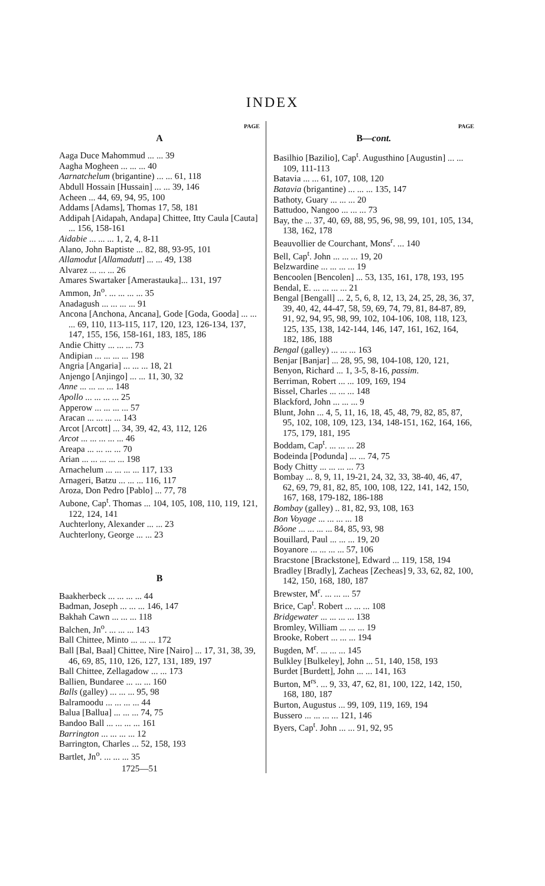INDEX
PAGE
A
Aaga Duce Mahommud ... ... 39
Aagha Mogheen ... ... ... 40
Aarnatchelum (brigantine) ... ... 61, 118
Abdull Hossain [Hussain] ... ... 39, 146
Acheen ... 44, 69, 94, 95, 100
Addams [Adams], Thomas 17, 58, 181
Addipah [Aidapah, Andapa] Chittee, Itty Caula [Cauta] ... 156, 158-161
Aidabie ... ... ... 1, 2, 4, 8-11
Alano, John Baptiste ... 82, 88, 93-95, 101
Allamodut [Allamadutt] ... ... 49, 138
Alvarez ... ... ... 26
Amares Swartaker [Amerastauka]... 131, 197
Ammon, Jn<sup>o</sup>. ... ... ... ... 35
Anadagush ... ... ... ... 91
Ancona [Anchona, Ancana], Gode [Goda, Gooda] ... ... ... 69, 110, 113-115, 117, 120, 123, 126-134, 137, 147, 155, 156, 158-161, 183, 185, 186
Andie Chitty ... ... ... 73
Andipian ... ... ... ... 198
Angria [Angaria] ... ... ... 18, 21
Anjengo [Anjingo] ... ... 11, 30, 32
Anne ... ... ... ... 148
Apollo ... ... ... ... 25
Apperow ... ... ... ... 57
Aracan ... ... ... ... 143
Arcot [Arcott] ... 34, 39, 42, 43, 112, 126
Arcot ... ... ... ... ... 46
Areapa ... ... ... ... 70
Arian ... ... ... ... ... 198
Arnachelum ... ... ... ... 117, 133
Arnageri, Batzu ... ... ... 116, 117
Aroza, Don Pedro [Pablo] ... 77, 78
Aubone, Cap<sup>t</sup>. Thomas ... 104, 105, 108, 110, 119, 121, 122, 124, 141
Auchterlony, Alexander ... ... 23
Auchterlony, George ... ... 23
B
Baakherbeck ... ... ... ... 44
Badman, Joseph ... ... ... 146, 147
Bakhah Cawn ... ... ... 118
Balchen, Jn<sup>o</sup>. ... ... ... 143
Ball Chittee, Minto ... ... ... 172
Ball [Bal, Baal] Chittee, Nire [Nairo] ... 17, 31, 38, 39, 46, 69, 85, 110, 126, 127, 131, 189, 197
Ball Chittee, Zellagadow ... ... 173
Ballien, Bundaree ... ... ... 160
Balls (galley) ... ... ... 95, 98
Balramoodu ... ... ... ... 44
Balua [Ballua] ... ... ... 74, 75
Bandoo Ball ... ... ... ... 161
Barrington ... ... ... ... 12
Barrington, Charles ... 52, 158, 193
Bartlet, Jn<sup>o</sup>. ... ... ... 35
1725—51
PAGE
B—cont.
Basilhio [Bazilio], Cap<sup>t</sup>. Augusthino [Augustin] ... ... 109, 111-113
Batavia ... ... 61, 107, 108, 120
Batavia (brigantine) ... ... ... 135, 147
Bathoty, Guary ... ... ... 20
Battudoo, Nangoo ... ... ... 73
Bay, the ... 37, 40, 69, 88, 95, 96, 98, 99, 101, 105, 134, 138, 162, 178
Beauvollier de Courchant, Mons<sup>r</sup>. ... 140
Bell, Cap<sup>t</sup>. John ... ... ... 19, 20
Belzwardine ... ... ... ... 19
Bencoolen [Bencolen] ... 53, 135, 161, 178, 193, 195
Bendal, E. ... ... ... ... 21
Bengal [Bengall] ... 2, 5, 6, 8, 12, 13, 24, 25, 28, 36, 37, 39, 40, 42, 44-47, 58, 59, 69, 74, 79, 81, 84-87, 89, 91, 92, 94, 95, 98, 99, 102, 104-106, 108, 118, 123, 125, 135, 138, 142-144, 146, 147, 161, 162, 164, 182, 186, 188
Bengal (galley) ... ... ... 163
Benjar [Banjar] ... 28, 95, 98, 104-108, 120, 121,
Benyon, Richard ... 1, 3-5, 8-16, passim.
Berriman, Robert ... ... 109, 169, 194
Bissel, Charles ... ... ... 148
Blackford, John ... ... ... 9
Blunt, John ... 4, 5, 11, 16, 18, 45, 48, 79, 82, 85, 87, 95, 102, 108, 109, 123, 134, 148-151, 162, 164, 166, 175, 179, 181, 195
Boddam, Cap<sup>t</sup>. ... ... ... 28
Bodeinda [Podunda] ... ... 74, 75
Body Chitty ... ... ... ... 73
Bombay ... 8, 9, 11, 19-21, 24, 32, 33, 38-40, 46, 47, 62, 69, 79, 81, 82, 85, 100, 108, 122, 141, 142, 150, 167, 168, 179-182, 186-188
Bombay (galley) .. 81, 82, 93, 108, 163
Bon Voyage ... ... ... ... 18
Bôone ... ... ... ... 84, 85, 93, 98
Bouillard, Paul ... ... ... 19, 20
Boyanore ... ... ... ... 57, 106
Bracstone [Brackstone], Edward ... 119, 158, 194
Bradley [Bradly], Zacheas [Zecheas] 9, 33, 62, 82, 100, 142, 150, 168, 180, 187
Brewster, M<sup>r</sup>. ... ... ... 57
Brice, Cap<sup>t</sup>. Robert ... ... ... 108
Bridgewater ... ... ... ... 138
Bromley, William ... ... ... 19
Brooke, Robert ... ... ... 194
Bugden, M<sup>r</sup>. ... ... ... 145
Bulkley [Bulkeley], John ... 51, 140, 158, 193
Burdet [Burdett], John ... ... 141, 163
Burton, M<sup>rs</sup>. ... 9, 33, 47, 62, 81, 100, 122, 142, 150, 168, 180, 187
Burton, Augustus ... 99, 109, 119, 169, 194
Bussero ... ... ... ... 121, 146
Byers, Cap<sup>t</sup>. John ... ... 91, 92, 95